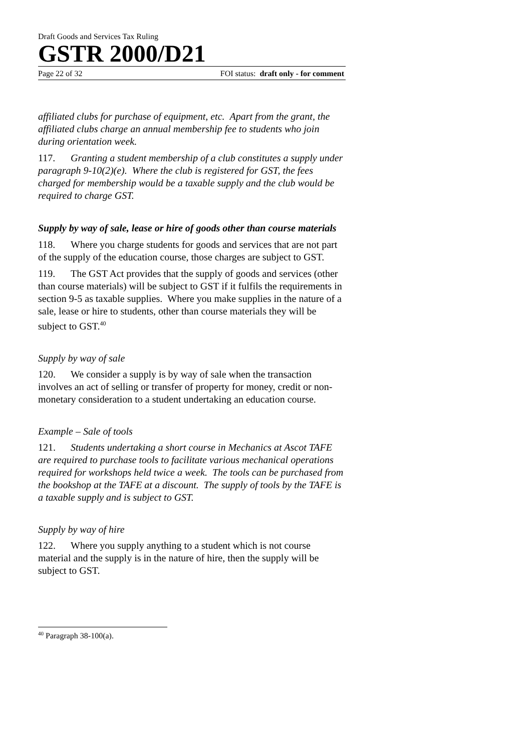Draft Goods and Services Tax Ruling
GSTR 2000/D21
Page 22 of 32 FOI status: draft only - for comment
affiliated clubs for purchase of equipment, etc. Apart from the grant, the affiliated clubs charge an annual membership fee to students who join during orientation week.
117. Granting a student membership of a club constitutes a supply under paragraph 9-10(2)(e). Where the club is registered for GST, the fees charged for membership would be a taxable supply and the club would be required to charge GST.
Supply by way of sale, lease or hire of goods other than course materials
118. Where you charge students for goods and services that are not part of the supply of the education course, those charges are subject to GST.
119. The GST Act provides that the supply of goods and services (other than course materials) will be subject to GST if it fulfils the requirements in section 9-5 as taxable supplies. Where you make supplies in the nature of a sale, lease or hire to students, other than course materials they will be subject to GST.<sup>40</sup>
Supply by way of sale
120. We consider a supply is by way of sale when the transaction involves an act of selling or transfer of property for money, credit or non-monetary consideration to a student undertaking an education course.
Example – Sale of tools
121. Students undertaking a short course in Mechanics at Ascot TAFE are required to purchase tools to facilitate various mechanical operations required for workshops held twice a week. The tools can be purchased from the bookshop at the TAFE at a discount. The supply of tools by the TAFE is a taxable supply and is subject to GST.
Supply by way of hire
122. Where you supply anything to a student which is not course material and the supply is in the nature of hire, then the supply will be subject to GST.
<sup>40</sup> Paragraph 38-100(a).